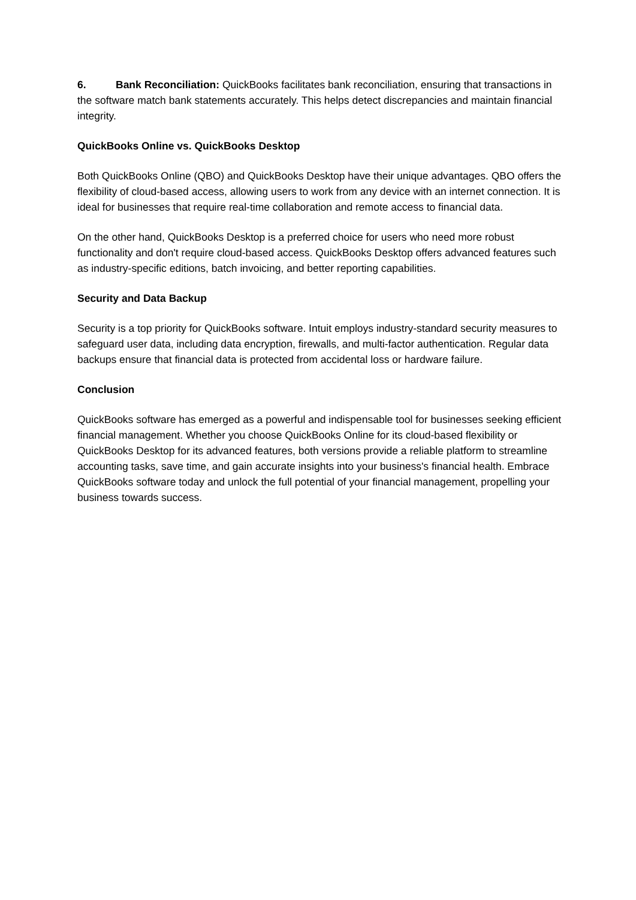6. Bank Reconciliation: QuickBooks facilitates bank reconciliation, ensuring that transactions in the software match bank statements accurately. This helps detect discrepancies and maintain financial integrity.
QuickBooks Online vs. QuickBooks Desktop
Both QuickBooks Online (QBO) and QuickBooks Desktop have their unique advantages. QBO offers the flexibility of cloud-based access, allowing users to work from any device with an internet connection. It is ideal for businesses that require real-time collaboration and remote access to financial data.
On the other hand, QuickBooks Desktop is a preferred choice for users who need more robust functionality and don't require cloud-based access. QuickBooks Desktop offers advanced features such as industry-specific editions, batch invoicing, and better reporting capabilities.
Security and Data Backup
Security is a top priority for QuickBooks software. Intuit employs industry-standard security measures to safeguard user data, including data encryption, firewalls, and multi-factor authentication. Regular data backups ensure that financial data is protected from accidental loss or hardware failure.
Conclusion
QuickBooks software has emerged as a powerful and indispensable tool for businesses seeking efficient financial management. Whether you choose QuickBooks Online for its cloud-based flexibility or QuickBooks Desktop for its advanced features, both versions provide a reliable platform to streamline accounting tasks, save time, and gain accurate insights into your business's financial health. Embrace QuickBooks software today and unlock the full potential of your financial management, propelling your business towards success.